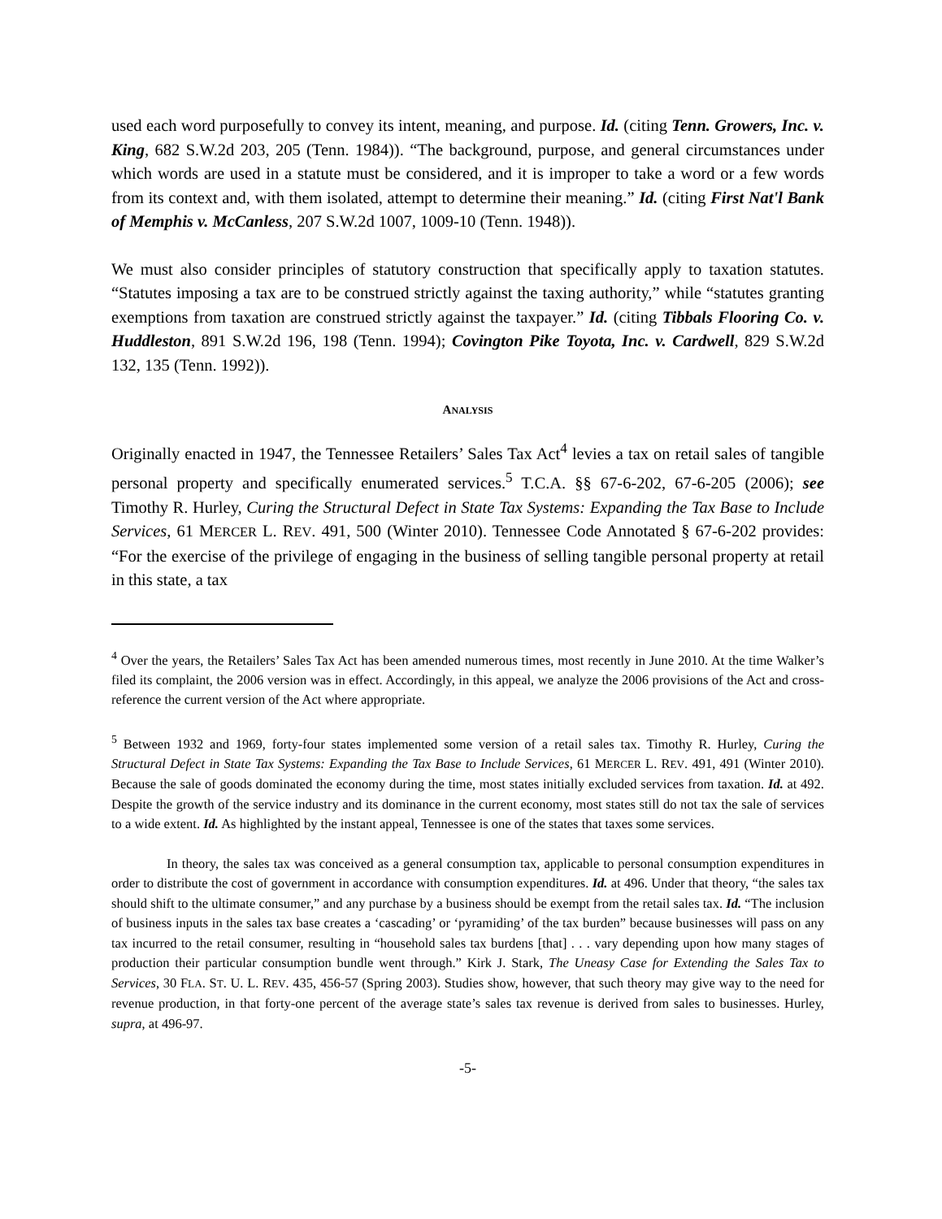used each word purposefully to convey its intent, meaning, and purpose. Id. (citing Tenn. Growers, Inc. v. King, 682 S.W.2d 203, 205 (Tenn. 1984)). “The background, purpose, and general circumstances under which words are used in a statute must be considered, and it is improper to take a word or a few words from its context and, with them isolated, attempt to determine their meaning.” Id. (citing First Nat'l Bank of Memphis v. McCanless, 207 S.W.2d 1007, 1009-10 (Tenn. 1948)).
We must also consider principles of statutory construction that specifically apply to taxation statutes. “Statutes imposing a tax are to be construed strictly against the taxing authority,” while “statutes granting exemptions from taxation are construed strictly against the taxpayer.” Id. (citing Tibbals Flooring Co. v. Huddleston, 891 S.W.2d 196, 198 (Tenn. 1994); Covington Pike Toyota, Inc. v. Cardwell, 829 S.W.2d 132, 135 (Tenn. 1992)).
ANALYSIS
Originally enacted in 1947, the Tennessee Retailers’ Sales Tax Act<sup>4</sup> levies a tax on retail sales of tangible personal property and specifically enumerated services.<sup>5</sup> T.C.A. §§ 67-6-202, 67-6-205 (2006); see Timothy R. Hurley, Curing the Structural Defect in State Tax Systems: Expanding the Tax Base to Include Services, 61 MERCER L. REV. 491, 500 (Winter 2010). Tennessee Code Annotated § 67-6-202 provides: “For the exercise of the privilege of engaging in the business of selling tangible personal property at retail in this state, a tax
<sup>4</sup> Over the years, the Retailers’ Sales Tax Act has been amended numerous times, most recently in June 2010. At the time Walker’s filed its complaint, the 2006 version was in effect. Accordingly, in this appeal, we analyze the 2006 provisions of the Act and cross-reference the current version of the Act where appropriate.
<sup>5</sup> Between 1932 and 1969, forty-four states implemented some version of a retail sales tax. Timothy R. Hurley, Curing the Structural Defect in State Tax Systems: Expanding the Tax Base to Include Services, 61 MERCER L. REV. 491, 491 (Winter 2010). Because the sale of goods dominated the economy during the time, most states initially excluded services from taxation. Id. at 492. Despite the growth of the service industry and its dominance in the current economy, most states still do not tax the sale of services to a wide extent. Id. As highlighted by the instant appeal, Tennessee is one of the states that taxes some services.
In theory, the sales tax was conceived as a general consumption tax, applicable to personal consumption expenditures in order to distribute the cost of government in accordance with consumption expenditures. Id. at 496. Under that theory, “the sales tax should shift to the ultimate consumer,” and any purchase by a business should be exempt from the retail sales tax. Id. “The inclusion of business inputs in the sales tax base creates a ‘cascading’ or ‘pyramiding’ of the tax burden” because businesses will pass on any tax incurred to the retail consumer, resulting in “household sales tax burdens [that] . . . vary depending upon how many stages of production their particular consumption bundle went through.” Kirk J. Stark, The Uneasy Case for Extending the Sales Tax to Services, 30 FLA. ST. U. L. REV. 435, 456-57 (Spring 2003). Studies show, however, that such theory may give way to the need for revenue production, in that forty-one percent of the average state’s sales tax revenue is derived from sales to businesses. Hurley, supra, at 496-97.
-5-